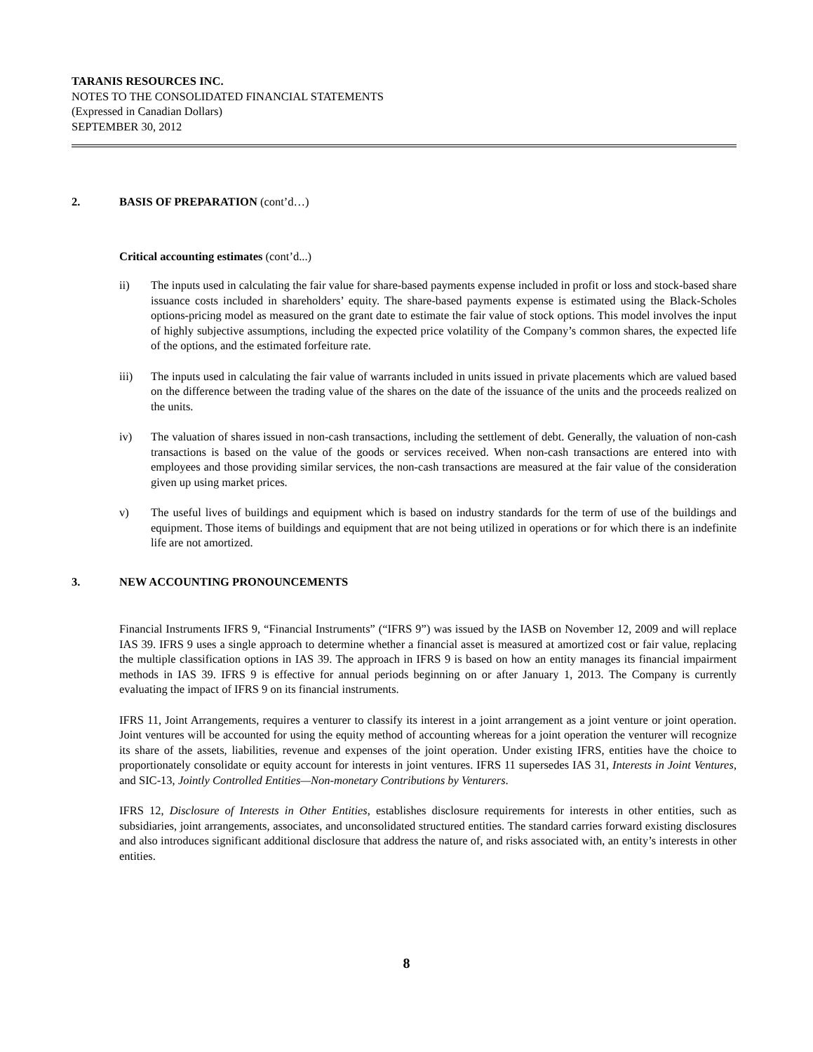TARANIS RESOURCES INC.
NOTES TO THE CONSOLIDATED FINANCIAL STATEMENTS
(Expressed in Canadian Dollars)
SEPTEMBER 30, 2012
2. BASIS OF PREPARATION (cont’d…)
Critical accounting estimates (cont’d...)
ii) The inputs used in calculating the fair value for share-based payments expense included in profit or loss and stock-based share issuance costs included in shareholders’ equity. The share-based payments expense is estimated using the Black-Scholes options-pricing model as measured on the grant date to estimate the fair value of stock options. This model involves the input of highly subjective assumptions, including the expected price volatility of the Company’s common shares, the expected life of the options, and the estimated forfeiture rate.
iii) The inputs used in calculating the fair value of warrants included in units issued in private placements which are valued based on the difference between the trading value of the shares on the date of the issuance of the units and the proceeds realized on the units.
iv) The valuation of shares issued in non-cash transactions, including the settlement of debt. Generally, the valuation of non-cash transactions is based on the value of the goods or services received. When non-cash transactions are entered into with employees and those providing similar services, the non-cash transactions are measured at the fair value of the consideration given up using market prices.
v) The useful lives of buildings and equipment which is based on industry standards for the term of use of the buildings and equipment. Those items of buildings and equipment that are not being utilized in operations or for which there is an indefinite life are not amortized.
3. NEW ACCOUNTING PRONOUNCEMENTS
Financial Instruments IFRS 9, “Financial Instruments” (“IFRS 9”) was issued by the IASB on November 12, 2009 and will replace IAS 39. IFRS 9 uses a single approach to determine whether a financial asset is measured at amortized cost or fair value, replacing the multiple classification options in IAS 39. The approach in IFRS 9 is based on how an entity manages its financial impairment methods in IAS 39. IFRS 9 is effective for annual periods beginning on or after January 1, 2013. The Company is currently evaluating the impact of IFRS 9 on its financial instruments.
IFRS 11, Joint Arrangements, requires a venturer to classify its interest in a joint arrangement as a joint venture or joint operation. Joint ventures will be accounted for using the equity method of accounting whereas for a joint operation the venturer will recognize its share of the assets, liabilities, revenue and expenses of the joint operation. Under existing IFRS, entities have the choice to proportionately consolidate or equity account for interests in joint ventures. IFRS 11 supersedes IAS 31, Interests in Joint Ventures, and SIC-13, Jointly Controlled Entities—Non-monetary Contributions by Venturers.
IFRS 12, Disclosure of Interests in Other Entities, establishes disclosure requirements for interests in other entities, such as subsidiaries, joint arrangements, associates, and unconsolidated structured entities. The standard carries forward existing disclosures and also introduces significant additional disclosure that address the nature of, and risks associated with, an entity’s interests in other entities.
8